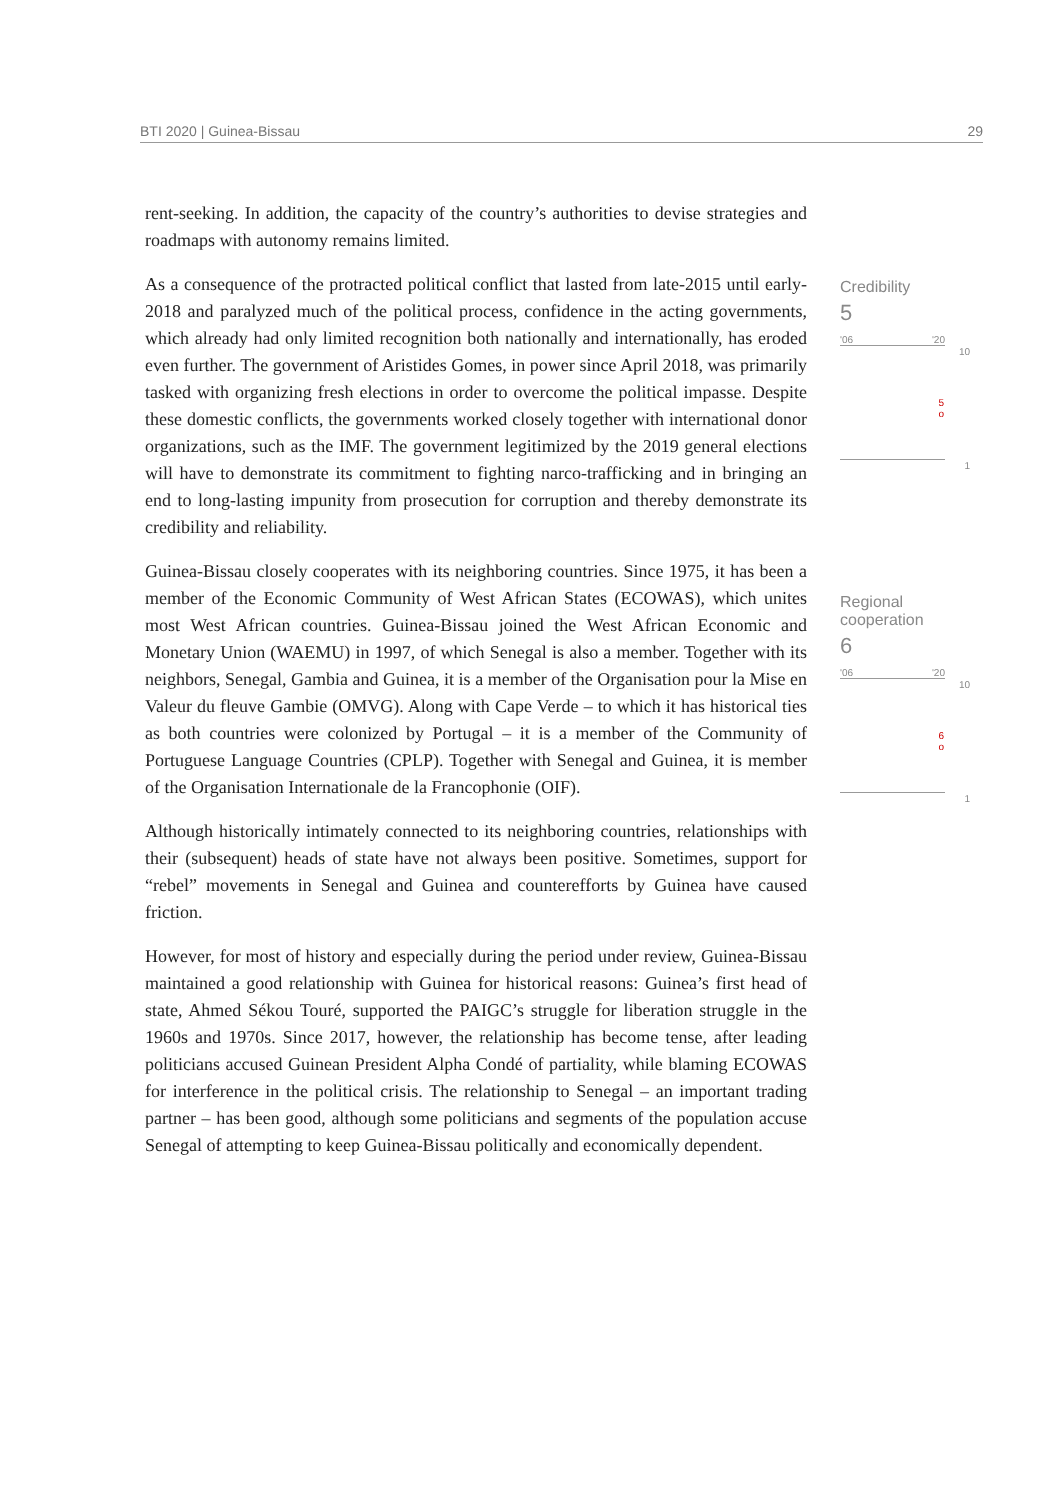BTI 2020 | Guinea-Bissau 29
rent-seeking. In addition, the capacity of the country’s authorities to devise strategies and roadmaps with autonomy remains limited.
As a consequence of the protracted political conflict that lasted from late-2015 until early-2018 and paralyzed much of the political process, confidence in the acting governments, which already had only limited recognition both nationally and internationally, has eroded even further. The government of Aristides Gomes, in power since April 2018, was primarily tasked with organizing fresh elections in order to overcome the political impasse. Despite these domestic conflicts, the governments worked closely together with international donor organizations, such as the IMF. The government legitimized by the 2019 general elections will have to demonstrate its commitment to fighting narco-trafficking and in bringing an end to long-lasting impunity from prosecution for corruption and thereby demonstrate its credibility and reliability.
Guinea-Bissau closely cooperates with its neighboring countries. Since 1975, it has been a member of the Economic Community of West African States (ECOWAS), which unites most West African countries. Guinea-Bissau joined the West African Economic and Monetary Union (WAEMU) in 1997, of which Senegal is also a member. Together with its neighbors, Senegal, Gambia and Guinea, it is a member of the Organisation pour la Mise en Valeur du fleuve Gambie (OMVG). Along with Cape Verde – to which it has historical ties as both countries were colonized by Portugal – it is a member of the Community of Portuguese Language Countries (CPLP). Together with Senegal and Guinea, it is member of the Organisation Internationale de la Francophonie (OIF).
Although historically intimately connected to its neighboring countries, relationships with their (subsequent) heads of state have not always been positive. Sometimes, support for “rebel” movements in Senegal and Guinea and counterefforts by Guinea have caused friction.
However, for most of history and especially during the period under review, Guinea-Bissau maintained a good relationship with Guinea for historical reasons: Guinea’s first head of state, Ahmed Sékou Touré, supported the PAIGC’s struggle for liberation struggle in the 1960s and 1970s. Since 2017, however, the relationship has become tense, after leading politicians accused Guinean President Alpha Condé of partiality, while blaming ECOWAS for interference in the political crisis. The relationship to Senegal – an important trading partner – has been good, although some politicians and segments of the population accuse Senegal of attempting to keep Guinea-Bissau politically and economically dependent.
Credibility
5
'06 '20
10
5
o
1
Regional
cooperation
6
'06 '20
10
6
o
1